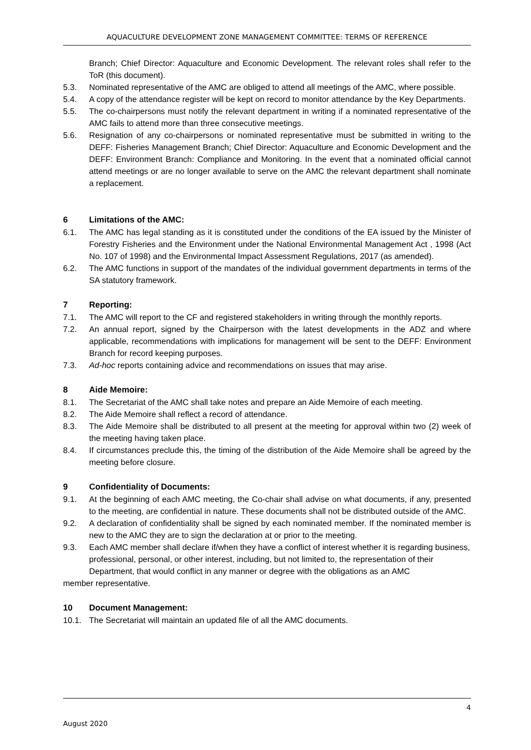AQUACULTURE DEVELOPMENT ZONE MANAGEMENT COMMITTEE: TERMS OF REFERENCE
Branch; Chief Director: Aquaculture and Economic Development. The relevant roles shall refer to the ToR (this document).
5.3. Nominated representative of the AMC are obliged to attend all meetings of the AMC, where possible.
5.4. A copy of the attendance register will be kept on record to monitor attendance by the Key Departments.
5.5. The co-chairpersons must notify the relevant department in writing if a nominated representative of the AMC fails to attend more than three consecutive meetings.
5.6. Resignation of any co-chairpersons or nominated representative must be submitted in writing to the DEFF: Fisheries Management Branch; Chief Director: Aquaculture and Economic Development and the DEFF: Environment Branch: Compliance and Monitoring. In the event that a nominated official cannot attend meetings or are no longer available to serve on the AMC the relevant department shall nominate a replacement.
6 Limitations of the AMC:
6.1. The AMC has legal standing as it is constituted under the conditions of the EA issued by the Minister of Forestry Fisheries and the Environment under the National Environmental Management Act , 1998 (Act No. 107 of 1998) and the Environmental Impact Assessment Regulations, 2017 (as amended).
6.2. The AMC functions in support of the mandates of the individual government departments in terms of the SA statutory framework.
7 Reporting:
7.1. The AMC will report to the CF and registered stakeholders in writing through the monthly reports.
7.2. An annual report, signed by the Chairperson with the latest developments in the ADZ and where applicable, recommendations with implications for management will be sent to the DEFF: Environment Branch for record keeping purposes.
7.3. Ad-hoc reports containing advice and recommendations on issues that may arise.
8 Aide Memoire:
8.1. The Secretariat of the AMC shall take notes and prepare an Aide Memoire of each meeting.
8.2. The Aide Memoire shall reflect a record of attendance.
8.3. The Aide Memoire shall be distributed to all present at the meeting for approval within two (2) week of the meeting having taken place.
8.4. If circumstances preclude this, the timing of the distribution of the Aide Memoire shall be agreed by the meeting before closure.
9 Confidentiality of Documents:
9.1. At the beginning of each AMC meeting, the Co-chair shall advise on what documents, if any, presented to the meeting, are confidential in nature. These documents shall not be distributed outside of the AMC.
9.2. A declaration of confidentiality shall be signed by each nominated member. If the nominated member is new to the AMC they are to sign the declaration at or prior to the meeting.
9.3. Each AMC member shall declare if/when they have a conflict of interest whether it is regarding business, professional, personal, or other interest, including, but not limited to, the representation of their Department, that would conflict in any manner or degree with the obligations as an AMC
member representative.
10 Document Management:
10.1. The Secretariat will maintain an updated file of all the AMC documents.
4
August 2020